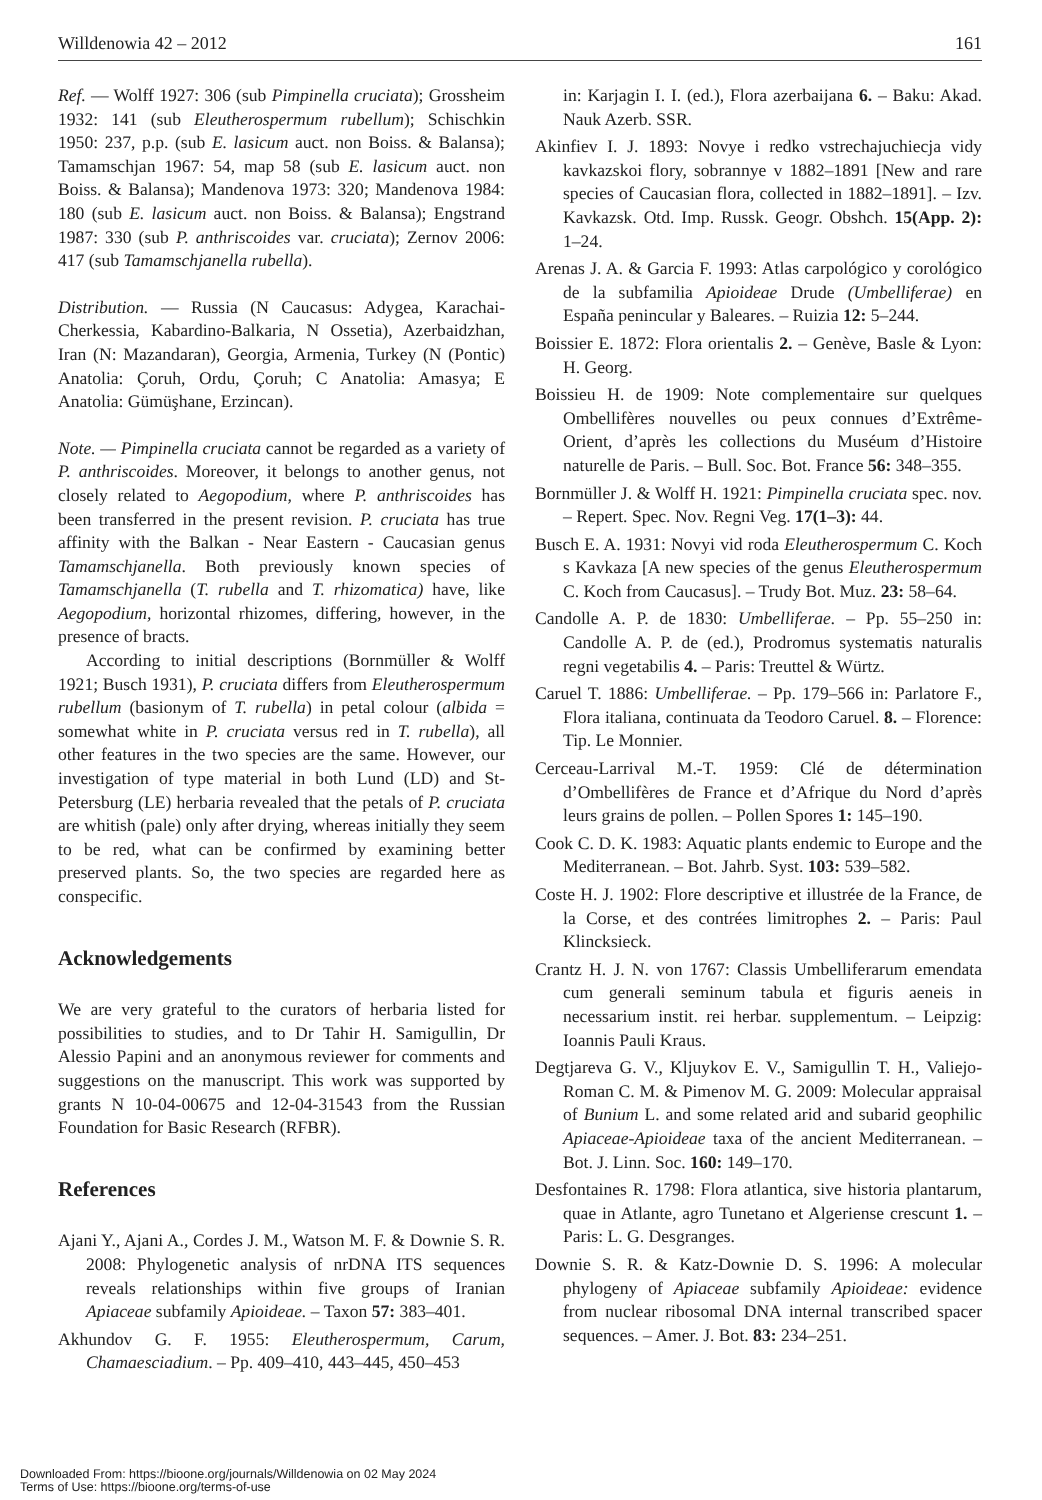Willdenowia 42 – 2012 161
Ref. — Wolff 1927: 306 (sub Pimpinella cruciata); Grossheim 1932: 141 (sub Eleutherospermum rubellum); Schischkin 1950: 237, p.p. (sub E. lasicum auct. non Boiss. & Balansa); Tamamschjan 1967: 54, map 58 (sub E. lasicum auct. non Boiss. & Balansa); Mandenova 1973: 320; Mandenova 1984: 180 (sub E. lasicum auct. non Boiss. & Balansa); Engstrand 1987: 330 (sub P. anthriscoides var. cruciata); Zernov 2006: 417 (sub Tamamschjanella rubella).
Distribution. — Russia (N Caucasus: Adygea, Karachai-Cherkessia, Kabardino-Balkaria, N Ossetia), Azerbaidzhan, Iran (N: Mazandaran), Georgia, Armenia, Turkey (N (Pontic) Anatolia: Çoruh, Ordu, Çoruh; C Anatolia: Amasya; E Anatolia: Gümüşhane, Erzincan).
Note. — Pimpinella cruciata cannot be regarded as a variety of P. anthriscoides. Moreover, it belongs to another genus, not closely related to Aegopodium, where P. anthriscoides has been transferred in the present revision. P. cruciata has true affinity with the Balkan - Near Eastern - Caucasian genus Tamamschjanella. Both previously known species of Tamamschjanella (T. rubella and T. rhizomatica) have, like Aegopodium, horizontal rhizomes, differing, however, in the presence of bracts.
According to initial descriptions (Bornmüller & Wolff 1921; Busch 1931), P. cruciata differs from Eleutherospermum rubellum (basionym of T. rubella) in petal colour (albida = somewhat white in P. cruciata versus red in T. rubella), all other features in the two species are the same. However, our investigation of type material in both Lund (LD) and St-Petersburg (LE) herbaria revealed that the petals of P. cruciata are whitish (pale) only after drying, whereas initially they seem to be red, what can be confirmed by examining better preserved plants. So, the two species are regarded here as conspecific.
Acknowledgements
We are very grateful to the curators of herbaria listed for possibilities to studies, and to Dr Tahir H. Samigullin, Dr Alessio Papini and an anonymous reviewer for comments and suggestions on the manuscript. This work was supported by grants N 10-04-00675 and 12-04-31543 from the Russian Foundation for Basic Research (RFBR).
References
Ajani Y., Ajani A., Cordes J. M., Watson M. F. & Downie S. R. 2008: Phylogenetic analysis of nrDNA ITS sequences reveals relationships within five groups of Iranian Apiaceae subfamily Apioideae. – Taxon 57: 383–401.
Akhundov G. F. 1955: Eleutherospermum, Carum, Chamaesciadium. – Pp. 409–410, 443–445, 450–453
in: Karjagin I. I. (ed.), Flora azerbaijana 6. – Baku: Akad. Nauk Azerb. SSR.
Akinfiev I. J. 1893: Novye i redko vstrechajuchiecja vidy kavkazskoi flory, sobrannye v 1882–1891 [New and rare species of Caucasian flora, collected in 1882–1891]. – Izv. Kavkazsk. Otd. Imp. Russk. Geogr. Obshch. 15(App. 2): 1–24.
Arenas J. A. & Garcia F. 1993: Atlas carpológico y corológico de la subfamilia Apioideae Drude (Umbelliferae) en España penincular y Baleares. – Ruizia 12: 5–244.
Boissier E. 1872: Flora orientalis 2. – Genève, Basle & Lyon: H. Georg.
Boissieu H. de 1909: Note complementaire sur quelques Ombellifères nouvelles ou peux connues d’Extrême-Orient, d’après les collections du Muséum d’Histoire naturelle de Paris. – Bull. Soc. Bot. France 56: 348–355.
Bornmüller J. & Wolff H. 1921: Pimpinella cruciata spec. nov. – Repert. Spec. Nov. Regni Veg. 17(1–3): 44.
Busch E. A. 1931: Novyi vid roda Eleutherospermum C. Koch s Kavkaza [A new species of the genus Eleutherospermum C. Koch from Caucasus]. – Trudy Bot. Muz. 23: 58–64.
Candolle A. P. de 1830: Umbelliferae. – Pp. 55–250 in: Candolle A. P. de (ed.), Prodromus systematis naturalis regni vegetabilis 4. – Paris: Treuttel & Würtz.
Caruel T. 1886: Umbelliferae. – Pp. 179–566 in: Parlatore F., Flora italiana, continuata da Teodoro Caruel. 8. – Florence: Tip. Le Monnier.
Cerceau-Larrival M.-T. 1959: Clé de détermination d’Ombellifères de France et d’Afrique du Nord d’après leurs grains de pollen. – Pollen Spores 1: 145–190.
Cook C. D. K. 1983: Aquatic plants endemic to Europe and the Mediterranean. – Bot. Jahrb. Syst. 103: 539–582.
Coste H. J. 1902: Flore descriptive et illustrée de la France, de la Corse, et des contrées limitrophes 2. – Paris: Paul Klincksieck.
Crantz H. J. N. von 1767: Classis Umbelliferarum emendata cum generali seminum tabula et figuris aeneis in necessarium instit. rei herbar. supplementum. – Leipzig: Ioannis Pauli Kraus.
Degtjareva G. V., Kljuykov E. V., Samigullin T. H., Valiejo-Roman C. M. & Pimenov M. G. 2009: Molecular appraisal of Bunium L. and some related arid and subarid geophilic Apiaceae-Apioideae taxa of the ancient Mediterranean. – Bot. J. Linn. Soc. 160: 149–170.
Desfontaines R. 1798: Flora atlantica, sive historia plantarum, quae in Atlante, agro Tunetano et Algeriense crescunt 1. – Paris: L. G. Desgranges.
Downie S. R. & Katz-Downie D. S. 1996: A molecular phylogeny of Apiaceae subfamily Apioideae: evidence from nuclear ribosomal DNA internal transcribed spacer sequences. – Amer. J. Bot. 83: 234–251.
Downloaded From: https://bioone.org/journals/Willdenowia on 02 May 2024
Terms of Use: https://bioone.org/terms-of-use